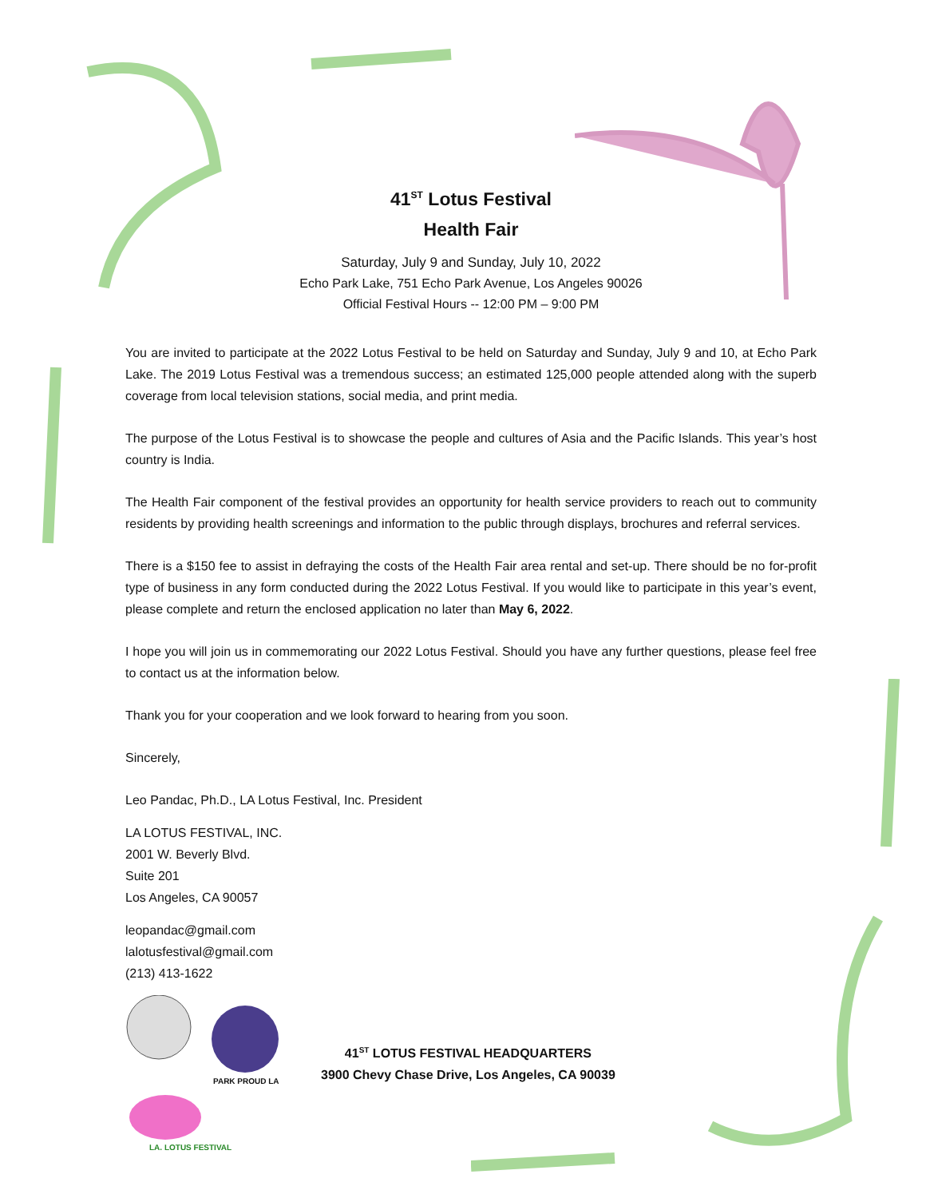41<sup>ST</sup> Lotus Festival
Health Fair
Saturday, July 9 and Sunday, July 10, 2022
Echo Park Lake, 751 Echo Park Avenue, Los Angeles 90026
Official Festival Hours -- 12:00 PM – 9:00 PM
You are invited to participate at the 2022 Lotus Festival to be held on Saturday and Sunday, July 9 and 10, at Echo Park Lake. The 2019 Lotus Festival was a tremendous success; an estimated 125,000 people attended along with the superb coverage from local television stations, social media, and print media.
The purpose of the Lotus Festival is to showcase the people and cultures of Asia and the Pacific Islands. This year’s host country is India.
The Health Fair component of the festival provides an opportunity for health service providers to reach out to community residents by providing health screenings and information to the public through displays, brochures and referral services.
There is a $150 fee to assist in defraying the costs of the Health Fair area rental and set-up. There should be no for-profit type of business in any form conducted during the 2022 Lotus Festival. If you would like to participate in this year’s event, please complete and return the enclosed application no later than May 6, 2022.
I hope you will join us in commemorating our 2022 Lotus Festival. Should you have any further questions, please feel free to contact us at the information below.
Thank you for your cooperation and we look forward to hearing from you soon.
Sincerely,
Leo Pandac, Ph.D., LA Lotus Festival, Inc. President
LA LOTUS FESTIVAL, INC.
2001 W. Beverly Blvd.
Suite 201
Los Angeles, CA 90057
leopandac@gmail.com
lalotusfestival@gmail.com
(213) 413-1622
PARK PROUD LA
LA. LOTUS FESTIVAL
41<sup>ST</sup> LOTUS FESTIVAL HEADQUARTERS
3900 Chevy Chase Drive, Los Angeles, CA 90039